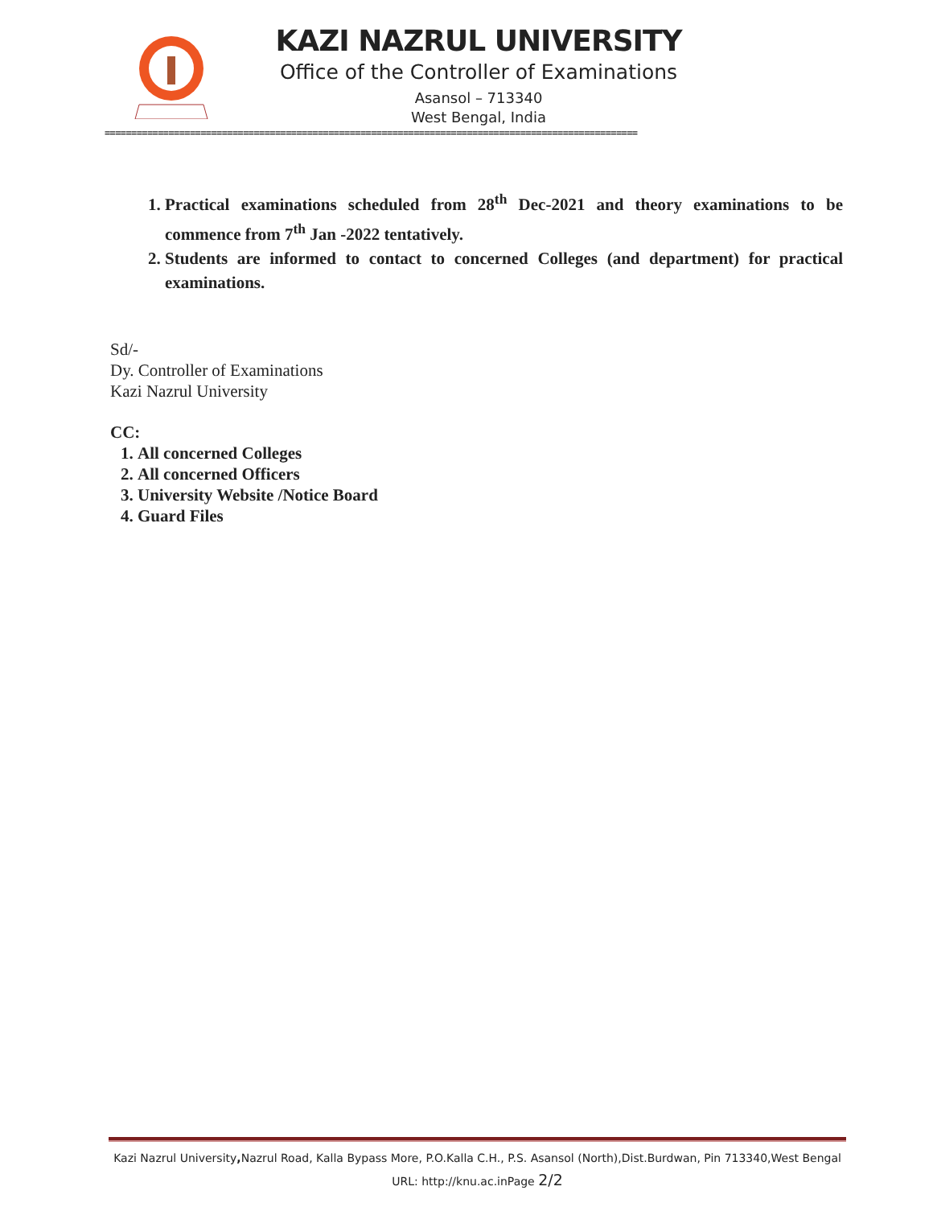KAZI NAZRUL UNIVERSITY
Office of the Controller of Examinations
Asansol – 713340
West Bengal, India
====================================================================================================
1. Practical examinations scheduled from 28<sup>th</sup> Dec-2021 and theory examinations to be commence from 7<sup>th</sup> Jan -2022 tentatively.
2. Students are informed to contact to concerned Colleges (and department) for practical examinations.
Sd/-
Dy. Controller of Examinations
Kazi Nazrul University
CC:
1. All concerned Colleges
2. All concerned Officers
3. University Website /Notice Board
4. Guard Files
Kazi Nazrul University, Nazrul Road, Kalla Bypass More, P.O.Kalla C.H., P.S. Asansol (North),Dist.Burdwan, Pin 713340,West Bengal
URL: http://knu.ac.inPage 2/2